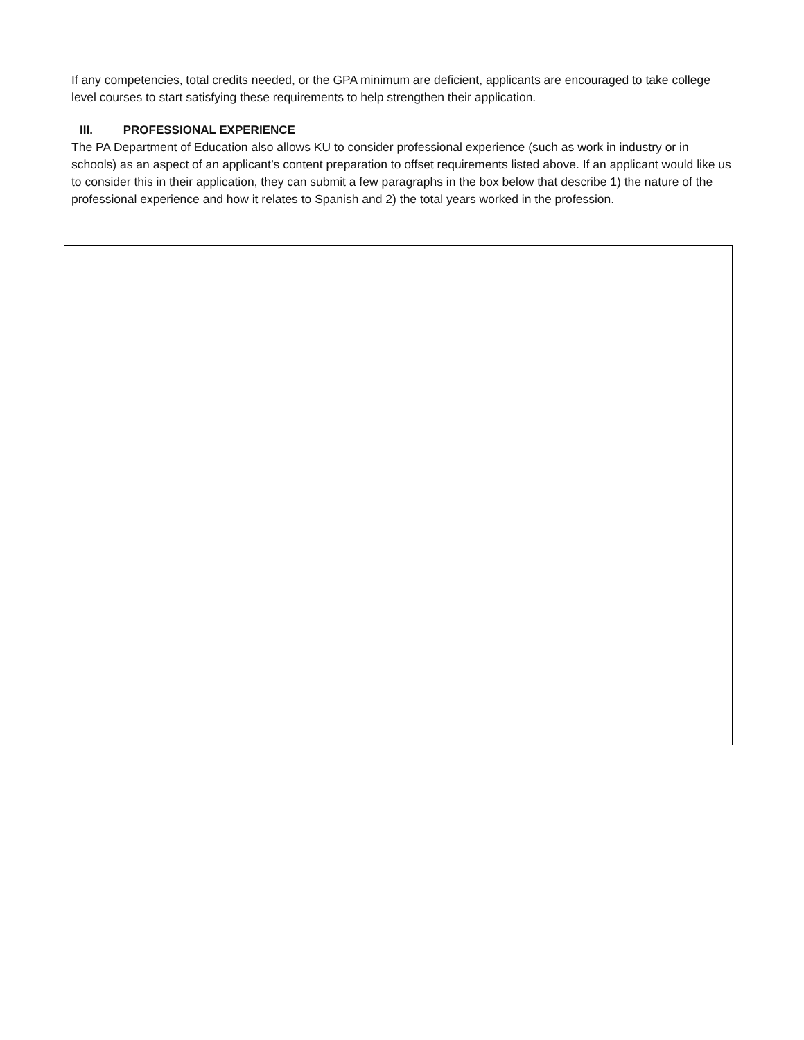If any competencies, total credits needed, or the GPA minimum are deficient, applicants are encouraged to take college level courses to start satisfying these requirements to help strengthen their application.
III. PROFESSIONAL EXPERIENCE
The PA Department of Education also allows KU to consider professional experience (such as work in industry or in schools) as an aspect of an applicant’s content preparation to offset requirements listed above. If an applicant would like us to consider this in their application, they can submit a few paragraphs in the box below that describe 1) the nature of the professional experience and how it relates to Spanish and 2) the total years worked in the profession.